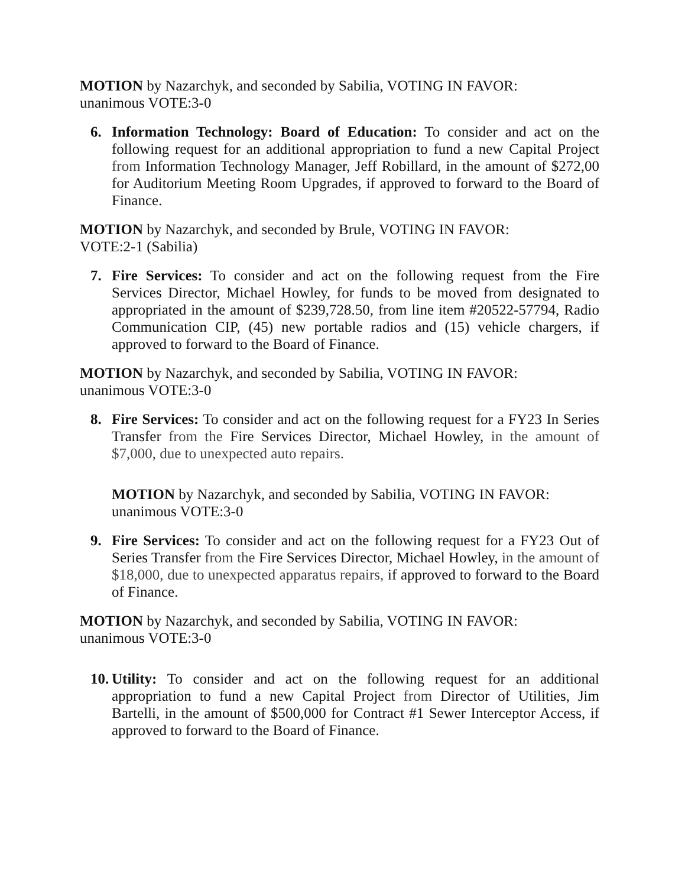MOTION by Nazarchyk, and seconded by Sabilia, VOTING IN FAVOR:
unanimous VOTE:3-0
6. Information Technology: Board of Education: To consider and act on the following request for an additional appropriation to fund a new Capital Project from Information Technology Manager, Jeff Robillard, in the amount of $272,00 for Auditorium Meeting Room Upgrades, if approved to forward to the Board of Finance.
MOTION by Nazarchyk, and seconded by Brule, VOTING IN FAVOR:
VOTE:2-1 (Sabilia)
7. Fire Services: To consider and act on the following request from the Fire Services Director, Michael Howley, for funds to be moved from designated to appropriated in the amount of $239,728.50, from line item #20522-57794, Radio Communication CIP, (45) new portable radios and (15) vehicle chargers, if approved to forward to the Board of Finance.
MOTION by Nazarchyk, and seconded by Sabilia, VOTING IN FAVOR:
unanimous VOTE:3-0
8. Fire Services: To consider and act on the following request for a FY23 In Series Transfer from the Fire Services Director, Michael Howley, in the amount of $7,000, due to unexpected auto repairs.
MOTION by Nazarchyk, and seconded by Sabilia, VOTING IN FAVOR:
unanimous VOTE:3-0
9. Fire Services: To consider and act on the following request for a FY23 Out of Series Transfer from the Fire Services Director, Michael Howley, in the amount of $18,000, due to unexpected apparatus repairs, if approved to forward to the Board of Finance.
MOTION by Nazarchyk, and seconded by Sabilia, VOTING IN FAVOR:
unanimous VOTE:3-0
10.
Utility: To consider and act on the following request for an additional appropriation to fund a new Capital Project from Director of Utilities, Jim Bartelli, in the amount of $500,000 for Contract #1 Sewer Interceptor Access, if approved to forward to the Board of Finance.